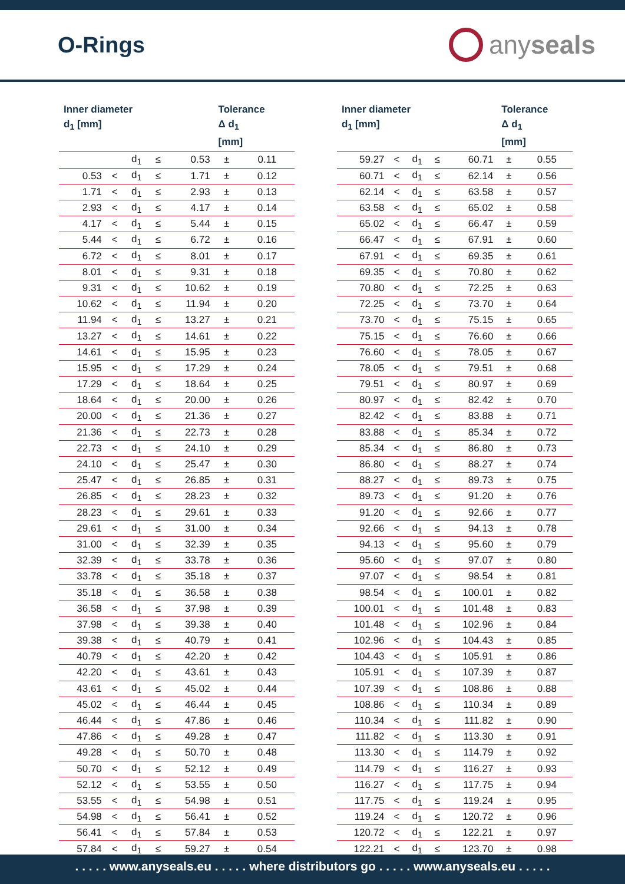O-Rings
anyseals
| Inner diameter d<sub>1</sub> [mm] | | | | | Tolerance Δ d<sub>1</sub> [mm] | |
| --- | --- | --- | --- | --- | --- | --- |
| | | d<sub>1</sub> | ≤ | 0.53 | ± | 0.11 |
| 0.53 | < | d<sub>1</sub> | ≤ | 1.71 | ± | 0.12 |
| 1.71 | < | d<sub>1</sub> | ≤ | 2.93 | ± | 0.13 |
| 2.93 | < | d<sub>1</sub> | ≤ | 4.17 | ± | 0.14 |
| 4.17 | < | d<sub>1</sub> | ≤ | 5.44 | ± | 0.15 |
| 5.44 | < | d<sub>1</sub> | ≤ | 6.72 | ± | 0.16 |
| 6.72 | < | d<sub>1</sub> | ≤ | 8.01 | ± | 0.17 |
| 8.01 | < | d<sub>1</sub> | ≤ | 9.31 | ± | 0.18 |
| 9.31 | < | d<sub>1</sub> | ≤ | 10.62 | ± | 0.19 |
| 10.62 | < | d<sub>1</sub> | ≤ | 11.94 | ± | 0.20 |
| 11.94 | < | d<sub>1</sub> | ≤ | 13.27 | ± | 0.21 |
| 13.27 | < | d<sub>1</sub> | ≤ | 14.61 | ± | 0.22 |
| 14.61 | < | d<sub>1</sub> | ≤ | 15.95 | ± | 0.23 |
| 15.95 | < | d<sub>1</sub> | ≤ | 17.29 | ± | 0.24 |
| 17.29 | < | d<sub>1</sub> | ≤ | 18.64 | ± | 0.25 |
| 18.64 | < | d<sub>1</sub> | ≤ | 20.00 | ± | 0.26 |
| 20.00 | < | d<sub>1</sub> | ≤ | 21.36 | ± | 0.27 |
| 21.36 | < | d<sub>1</sub> | ≤ | 22.73 | ± | 0.28 |
| 22.73 | < | d<sub>1</sub> | ≤ | 24.10 | ± | 0.29 |
| 24.10 | < | d<sub>1</sub> | ≤ | 25.47 | ± | 0.30 |
| 25.47 | < | d<sub>1</sub> | ≤ | 26.85 | ± | 0.31 |
| 26.85 | < | d<sub>1</sub> | ≤ | 28.23 | ± | 0.32 |
| 28.23 | < | d<sub>1</sub> | ≤ | 29.61 | ± | 0.33 |
| 29.61 | < | d<sub>1</sub> | ≤ | 31.00 | ± | 0.34 |
| 31.00 | < | d<sub>1</sub> | ≤ | 32.39 | ± | 0.35 |
| 32.39 | < | d<sub>1</sub> | ≤ | 33.78 | ± | 0.36 |
| 33.78 | < | d<sub>1</sub> | ≤ | 35.18 | ± | 0.37 |
| 35.18 | < | d<sub>1</sub> | ≤ | 36.58 | ± | 0.38 |
| 36.58 | < | d<sub>1</sub> | ≤ | 37.98 | ± | 0.39 |
| 37.98 | < | d<sub>1</sub> | ≤ | 39.38 | ± | 0.40 |
| 39.38 | < | d<sub>1</sub> | ≤ | 40.79 | ± | 0.41 |
| 40.79 | < | d<sub>1</sub> | ≤ | 42.20 | ± | 0.42 |
| 42.20 | < | d<sub>1</sub> | ≤ | 43.61 | ± | 0.43 |
| 43.61 | < | d<sub>1</sub> | ≤ | 45.02 | ± | 0.44 |
| 45.02 | < | d<sub>1</sub> | ≤ | 46.44 | ± | 0.45 |
| 46.44 | < | d<sub>1</sub> | ≤ | 47.86 | ± | 0.46 |
| 47.86 | < | d<sub>1</sub> | ≤ | 49.28 | ± | 0.47 |
| 49.28 | < | d<sub>1</sub> | ≤ | 50.70 | ± | 0.48 |
| 50.70 | < | d<sub>1</sub> | ≤ | 52.12 | ± | 0.49 |
| 52.12 | < | d<sub>1</sub> | ≤ | 53.55 | ± | 0.50 |
| 53.55 | < | d<sub>1</sub> | ≤ | 54.98 | ± | 0.51 |
| 54.98 | < | d<sub>1</sub> | ≤ | 56.41 | ± | 0.52 |
| 56.41 | < | d<sub>1</sub> | ≤ | 57.84 | ± | 0.53 |
| 57.84 | < | d<sub>1</sub> | ≤ | 59.27 | ± | 0.54 |
| Inner diameter d<sub>1</sub> [mm] | | | | | Tolerance Δ d<sub>1</sub> [mm] | |
| --- | --- | --- | --- | --- | --- | --- |
| 59.27 | < | d<sub>1</sub> | ≤ | 60.71 | ± | 0.55 |
| 60.71 | < | d<sub>1</sub> | ≤ | 62.14 | ± | 0.56 |
| 62.14 | < | d<sub>1</sub> | ≤ | 63.58 | ± | 0.57 |
| 63.58 | < | d<sub>1</sub> | ≤ | 65.02 | ± | 0.58 |
| 65.02 | < | d<sub>1</sub> | ≤ | 66.47 | ± | 0.59 |
| 66.47 | < | d<sub>1</sub> | ≤ | 67.91 | ± | 0.60 |
| 67.91 | < | d<sub>1</sub> | ≤ | 69.35 | ± | 0.61 |
| 69.35 | < | d<sub>1</sub> | ≤ | 70.80 | ± | 0.62 |
| 70.80 | < | d<sub>1</sub> | ≤ | 72.25 | ± | 0.63 |
| 72.25 | < | d<sub>1</sub> | ≤ | 73.70 | ± | 0.64 |
| 73.70 | < | d<sub>1</sub> | ≤ | 75.15 | ± | 0.65 |
| 75.15 | < | d<sub>1</sub> | ≤ | 76.60 | ± | 0.66 |
| 76.60 | < | d<sub>1</sub> | ≤ | 78.05 | ± | 0.67 |
| 78.05 | < | d<sub>1</sub> | ≤ | 79.51 | ± | 0.68 |
| 79.51 | < | d<sub>1</sub> | ≤ | 80.97 | ± | 0.69 |
| 80.97 | < | d<sub>1</sub> | ≤ | 82.42 | ± | 0.70 |
| 82.42 | < | d<sub>1</sub> | ≤ | 83.88 | ± | 0.71 |
| 83.88 | < | d<sub>1</sub> | ≤ | 85.34 | ± | 0.72 |
| 85.34 | < | d<sub>1</sub> | ≤ | 86.80 | ± | 0.73 |
| 86.80 | < | d<sub>1</sub> | ≤ | 88.27 | ± | 0.74 |
| 88.27 | < | d<sub>1</sub> | ≤ | 89.73 | ± | 0.75 |
| 89.73 | < | d<sub>1</sub> | ≤ | 91.20 | ± | 0.76 |
| 91.20 | < | d<sub>1</sub> | ≤ | 92.66 | ± | 0.77 |
| 92.66 | < | d<sub>1</sub> | ≤ | 94.13 | ± | 0.78 |
| 94.13 | < | d<sub>1</sub> | ≤ | 95.60 | ± | 0.79 |
| 95.60 | < | d<sub>1</sub> | ≤ | 97.07 | ± | 0.80 |
| 97.07 | < | d<sub>1</sub> | ≤ | 98.54 | ± | 0.81 |
| 98.54 | < | d<sub>1</sub> | ≤ | 100.01 | ± | 0.82 |
| 100.01 | < | d<sub>1</sub> | ≤ | 101.48 | ± | 0.83 |
| 101.48 | < | d<sub>1</sub> | ≤ | 102.96 | ± | 0.84 |
| 102.96 | < | d<sub>1</sub> | ≤ | 104.43 | ± | 0.85 |
| 104.43 | < | d<sub>1</sub> | ≤ | 105.91 | ± | 0.86 |
| 105.91 | < | d<sub>1</sub> | ≤ | 107.39 | ± | 0.87 |
| 107.39 | < | d<sub>1</sub> | ≤ | 108.86 | ± | 0.88 |
| 108.86 | < | d<sub>1</sub> | ≤ | 110.34 | ± | 0.89 |
| 110.34 | < | d<sub>1</sub> | ≤ | 111.82 | ± | 0.90 |
| 111.82 | < | d<sub>1</sub> | ≤ | 113.30 | ± | 0.91 |
| 113.30 | < | d<sub>1</sub> | ≤ | 114.79 | ± | 0.92 |
| 114.79 | < | d<sub>1</sub> | ≤ | 116.27 | ± | 0.93 |
| 116.27 | < | d<sub>1</sub> | ≤ | 117.75 | ± | 0.94 |
| 117.75 | < | d<sub>1</sub> | ≤ | 119.24 | ± | 0.95 |
| 119.24 | < | d<sub>1</sub> | ≤ | 120.72 | ± | 0.96 |
| 120.72 | < | d<sub>1</sub> | ≤ | 122.21 | ± | 0.97 |
| 122.21 | < | d<sub>1</sub> | ≤ | 123.70 | ± | 0.98 |
. . . . . www.anyseals.eu . . . . . where distributors go . . . . . www.anyseals.eu . . . . .